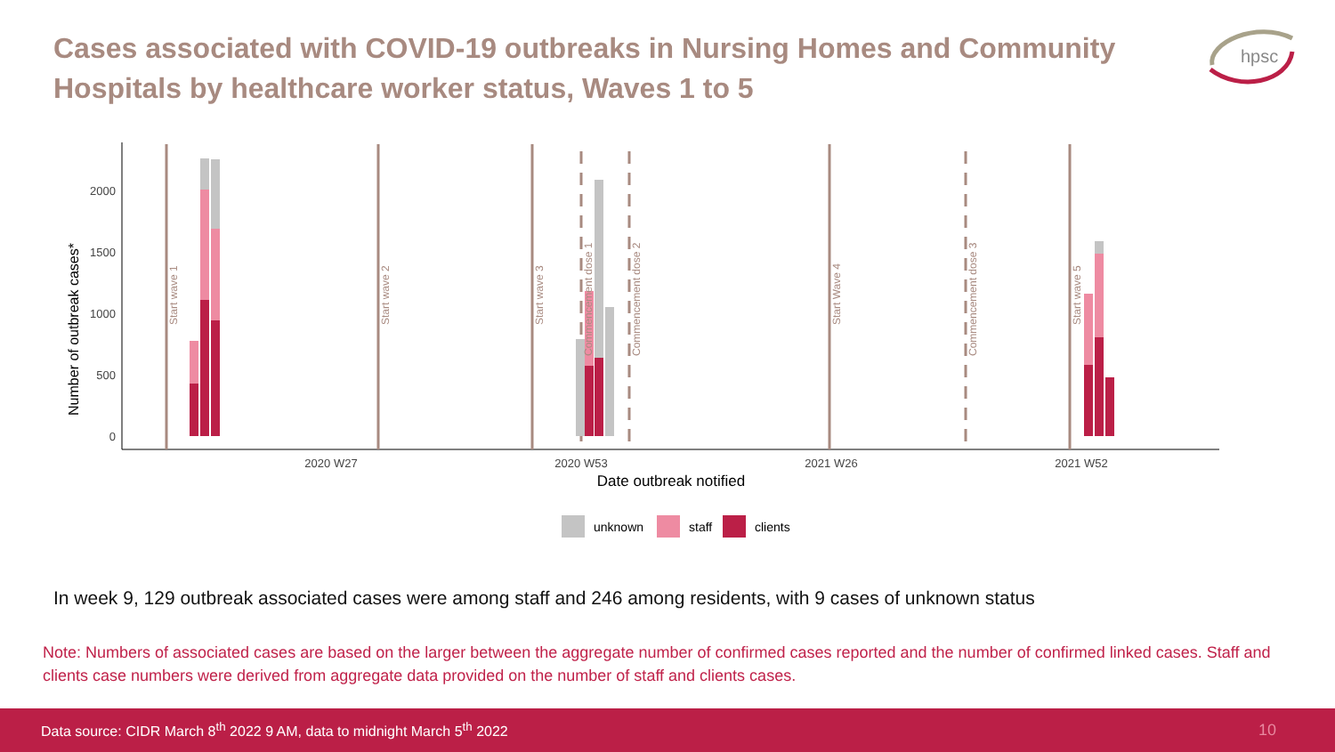Cases associated with COVID-19 outbreaks in Nursing Homes and Community Hospitals by healthcare worker status, Waves 1 to 5
hpsc
Number of outbreak cases*
0
500
1000
1500
2000
Start wave 1
Start wave 2
Start wave 3
Commencement dose 1
Commencement dose 2
Start Wave 4
Commencement dose 3
Start wave 5
2020 W27
2020 W53
2021 W26
2021 W52
Date outbreak notified
unknown
staff
clients
In week 9, 129 outbreak associated cases were among staff and 246 among residents, with 9 cases of unknown status
Note: Numbers of associated cases are based on the larger between the aggregate number of confirmed cases reported and the number of confirmed linked cases. Staff and clients case numbers were derived from aggregate data provided on the number of staff and clients cases.
Data source: CIDR March 8<sup>th</sup> 2022 9 AM, data to midnight March 5<sup>th</sup> 2022 10